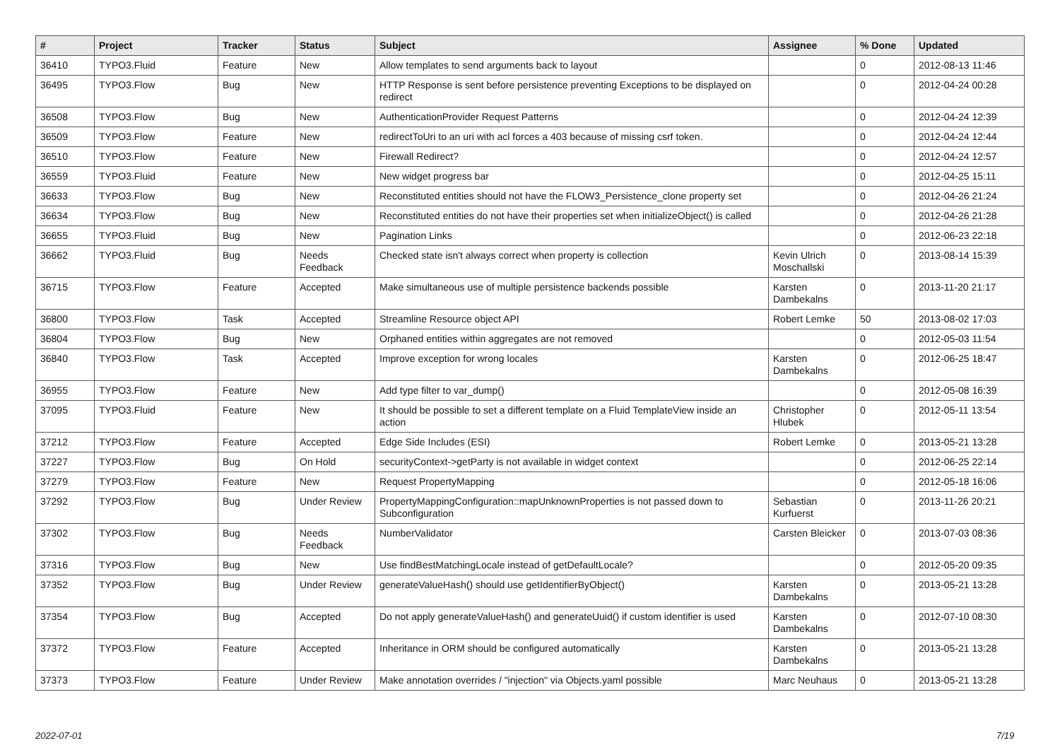| # | Project | Tracker | Status | Subject | Assignee | % Done | Updated |
| --- | --- | --- | --- | --- | --- | --- | --- |
| 36410 | TYPO3.Fluid | Feature | New | Allow templates to send arguments back to layout | | 0 | 2012-08-13 11:46 |
| 36495 | TYPO3.Flow | Bug | New | HTTP Response is sent before persistence preventing Exceptions to be displayed on redirect | | 0 | 2012-04-24 00:28 |
| 36508 | TYPO3.Flow | Bug | New | AuthenticationProvider Request Patterns | | 0 | 2012-04-24 12:39 |
| 36509 | TYPO3.Flow | Feature | New | redirectToUri to an uri with acl forces a 403 because of missing csrf token. | | 0 | 2012-04-24 12:44 |
| 36510 | TYPO3.Flow | Feature | New | Firewall Redirect? | | 0 | 2012-04-24 12:57 |
| 36559 | TYPO3.Fluid | Feature | New | New widget progress bar | | 0 | 2012-04-25 15:11 |
| 36633 | TYPO3.Flow | Bug | New | Reconstituted entities should not have the FLOW3_Persistence_clone property set | | 0 | 2012-04-26 21:24 |
| 36634 | TYPO3.Flow | Bug | New | Reconstituted entities do not have their properties set when initializeObject() is called | | 0 | 2012-04-26 21:28 |
| 36655 | TYPO3.Fluid | Bug | New | Pagination Links | | 0 | 2012-06-23 22:18 |
| 36662 | TYPO3.Fluid | Bug | Needs Feedback | Checked state isn't always correct when property is collection | Kevin Ulrich Moschallski | 0 | 2013-08-14 15:39 |
| 36715 | TYPO3.Flow | Feature | Accepted | Make simultaneous use of multiple persistence backends possible | Karsten Dambekalns | 0 | 2013-11-20 21:17 |
| 36800 | TYPO3.Flow | Task | Accepted | Streamline Resource object API | Robert Lemke | 50 | 2013-08-02 17:03 |
| 36804 | TYPO3.Flow | Bug | New | Orphaned entities within aggregates are not removed | | 0 | 2012-05-03 11:54 |
| 36840 | TYPO3.Flow | Task | Accepted | Improve exception for wrong locales | Karsten Dambekalns | 0 | 2012-06-25 18:47 |
| 36955 | TYPO3.Flow | Feature | New | Add type filter to var_dump() | | 0 | 2012-05-08 16:39 |
| 37095 | TYPO3.Fluid | Feature | New | It should be possible to set a different template on a Fluid TemplateView inside an action | Christopher Hlubek | 0 | 2012-05-11 13:54 |
| 37212 | TYPO3.Flow | Feature | Accepted | Edge Side Includes (ESI) | Robert Lemke | 0 | 2013-05-21 13:28 |
| 37227 | TYPO3.Flow | Bug | On Hold | securityContext->getParty is not available in widget context | | 0 | 2012-06-25 22:14 |
| 37279 | TYPO3.Flow | Feature | New | Request PropertyMapping | | 0 | 2012-05-18 16:06 |
| 37292 | TYPO3.Flow | Bug | Under Review | PropertyMappingConfiguration::mapUnknownProperties is not passed down to Subconfiguration | Sebastian Kurfuerst | 0 | 2013-11-26 20:21 |
| 37302 | TYPO3.Flow | Bug | Needs Feedback | NumberValidator | Carsten Bleicker | 0 | 2013-07-03 08:36 |
| 37316 | TYPO3.Flow | Bug | New | Use findBestMatchingLocale instead of getDefaultLocale? | | 0 | 2012-05-20 09:35 |
| 37352 | TYPO3.Flow | Bug | Under Review | generateValueHash() should use getIdentifierByObject() | Karsten Dambekalns | 0 | 2013-05-21 13:28 |
| 37354 | TYPO3.Flow | Bug | Accepted | Do not apply generateValueHash() and generateUuid() if custom identifier is used | Karsten Dambekalns | 0 | 2012-07-10 08:30 |
| 37372 | TYPO3.Flow | Feature | Accepted | Inheritance in ORM should be configured automatically | Karsten Dambekalns | 0 | 2013-05-21 13:28 |
| 37373 | TYPO3.Flow | Feature | Under Review | Make annotation overrides / "injection" via Objects.yaml possible | Marc Neuhaus | 0 | 2013-05-21 13:28 |
2022-07-01 7/19